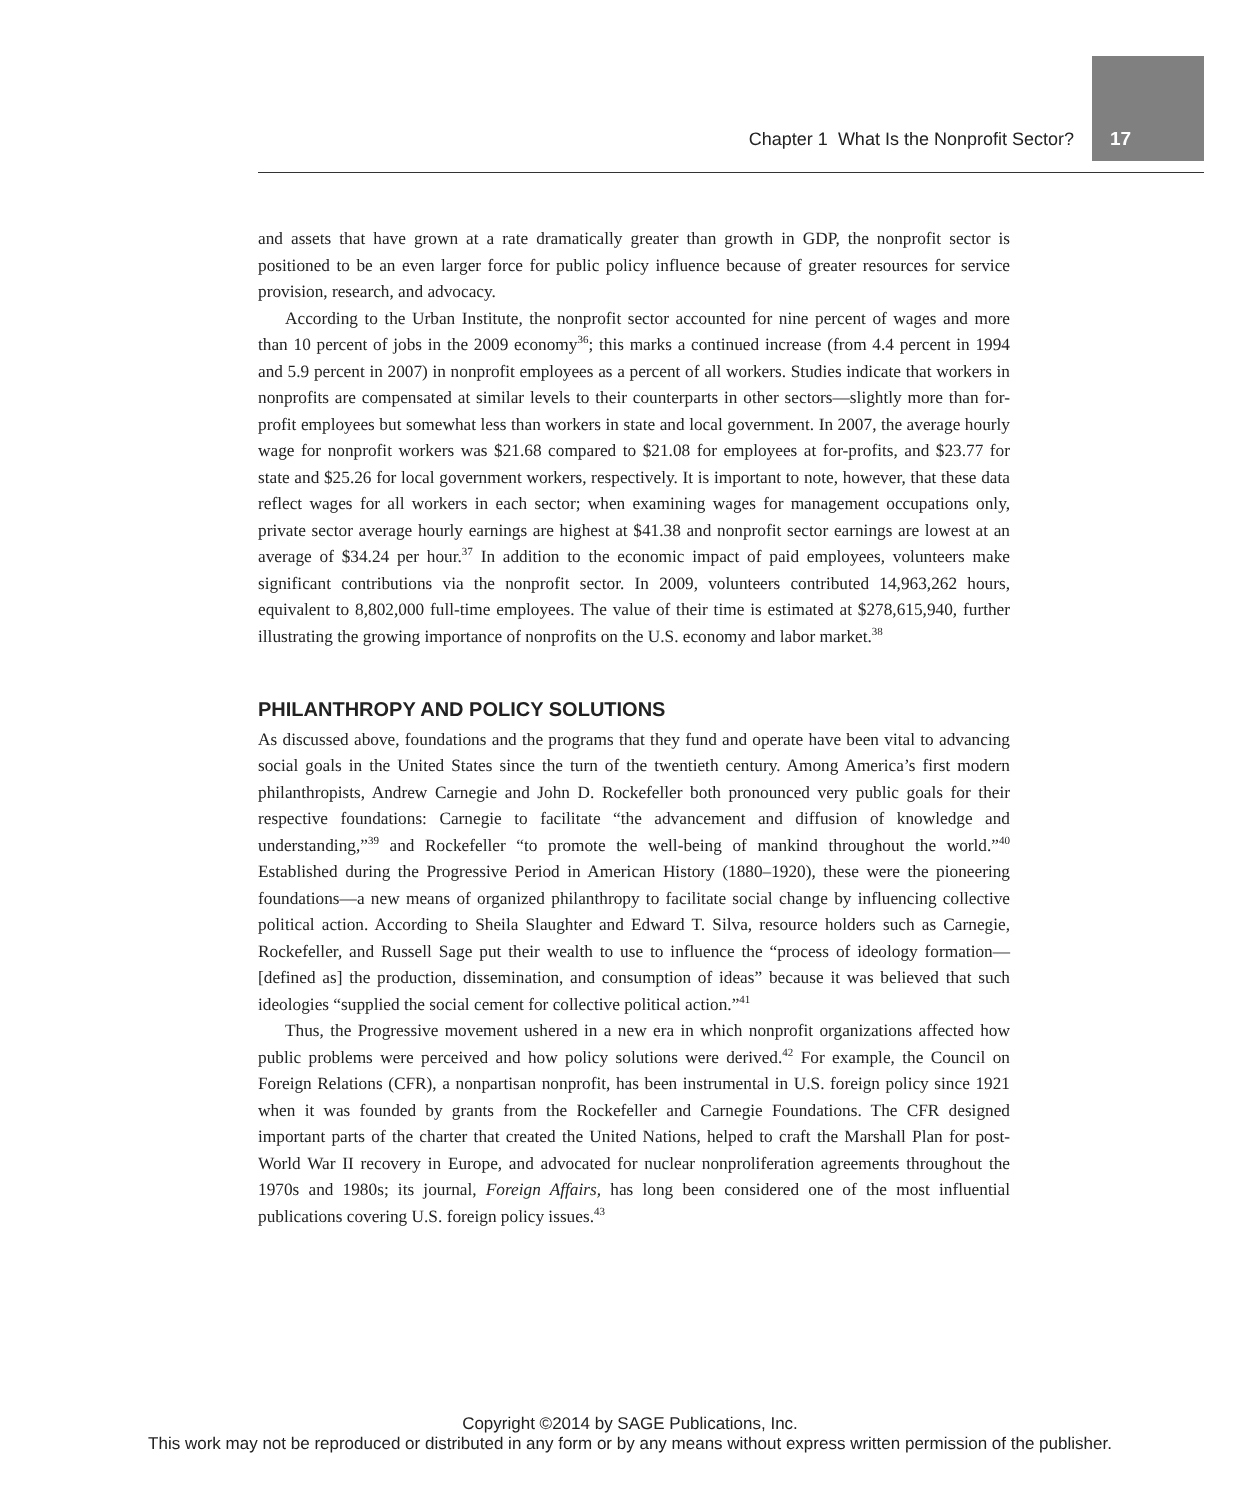Chapter 1 What Is the Nonprofit Sector? 17
and assets that have grown at a rate dramatically greater than growth in GDP, the nonprofit sector is positioned to be an even larger force for public policy influence because of greater resources for service provision, research, and advocacy.
According to the Urban Institute, the nonprofit sector accounted for nine percent of wages and more than 10 percent of jobs in the 2009 economy<sup>36</sup>; this marks a continued increase (from 4.4 percent in 1994 and 5.9 percent in 2007) in nonprofit employees as a percent of all workers. Studies indicate that workers in nonprofits are compensated at similar levels to their counterparts in other sectors—slightly more than for-profit employees but somewhat less than workers in state and local government. In 2007, the average hourly wage for nonprofit workers was $21.68 compared to $21.08 for employees at for-profits, and $23.77 for state and $25.26 for local government workers, respectively. It is important to note, however, that these data reflect wages for all workers in each sector; when examining wages for management occupations only, private sector average hourly earnings are highest at $41.38 and nonprofit sector earnings are lowest at an average of $34.24 per hour.<sup>37</sup> In addition to the economic impact of paid employees, volunteers make significant contributions via the nonprofit sector. In 2009, volunteers contributed 14,963,262 hours, equivalent to 8,802,000 full-time employees. The value of their time is estimated at $278,615,940, further illustrating the growing importance of nonprofits on the U.S. economy and labor market.<sup>38</sup>
PHILANTHROPY AND POLICY SOLUTIONS
As discussed above, foundations and the programs that they fund and operate have been vital to advancing social goals in the United States since the turn of the twentieth century. Among America’s first modern philanthropists, Andrew Carnegie and John D. Rockefeller both pronounced very public goals for their respective foundations: Carnegie to facilitate “the advancement and diffusion of knowledge and understanding,”<sup>39</sup> and Rockefeller “to promote the well-being of mankind throughout the world.”<sup>40</sup> Established during the Progressive Period in American History (1880–1920), these were the pioneering foundations—a new means of organized philanthropy to facilitate social change by influencing collective political action. According to Sheila Slaughter and Edward T. Silva, resource holders such as Carnegie, Rockefeller, and Russell Sage put their wealth to use to influence the “process of ideology formation—[defined as] the production, dissemination, and consumption of ideas” because it was believed that such ideologies “supplied the social cement for collective political action.”<sup>41</sup>
Thus, the Progressive movement ushered in a new era in which nonprofit organizations affected how public problems were perceived and how policy solutions were derived.<sup>42</sup> For example, the Council on Foreign Relations (CFR), a nonpartisan nonprofit, has been instrumental in U.S. foreign policy since 1921 when it was founded by grants from the Rockefeller and Carnegie Foundations. The CFR designed important parts of the charter that created the United Nations, helped to craft the Marshall Plan for post-World War II recovery in Europe, and advocated for nuclear nonproliferation agreements throughout the 1970s and 1980s; its journal, Foreign Affairs, has long been considered one of the most influential publications covering U.S. foreign policy issues.<sup>43</sup>
Copyright ©2014 by SAGE Publications, Inc.
This work may not be reproduced or distributed in any form or by any means without express written permission of the publisher.